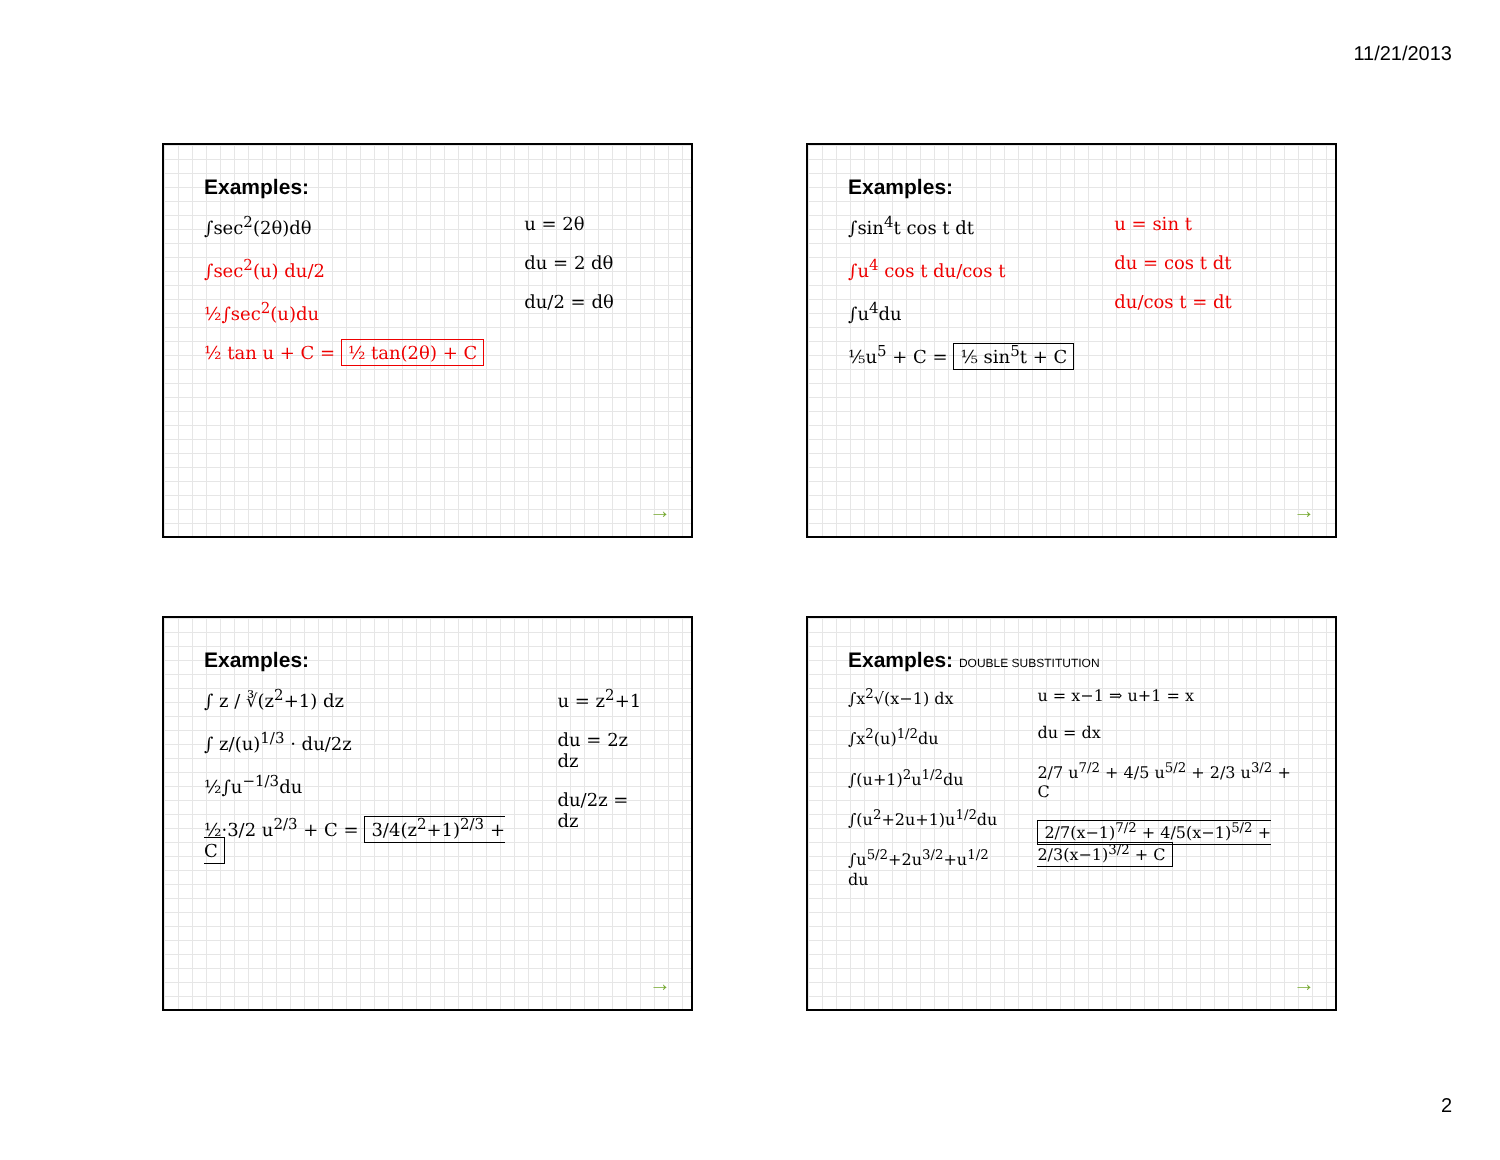11/21/2013
Examples:
∫sec<sup>2</sup>(2θ)dθ
∫sec<sup>2</sup>(u) du/2
½∫sec<sup>2</sup>(u)du
½ tan u + C = ½ tan(2θ) + C
u = 2θ
du = 2 dθ
du/2 = dθ
→
Examples:
∫sin<sup>4</sup>t cos t dt
∫u<sup>4</sup> cos t du/cos t
∫u<sup>4</sup>du
⅕u<sup>5</sup> + C = ⅕ sin<sup>5</sup>t + C
u = sin t
du = cos t dt
du/cos t = dt
→
Examples:
∫ z / ∛(z<sup>2</sup>+1) dz
∫ z/(u)<sup>1/3</sup> · du/2z
½∫u<sup>−1/3</sup>du
½·3/2 u<sup>2/3</sup> + C = 3/4(z<sup>2</sup>+1)<sup>2/3</sup> + C
u = z<sup>2</sup>+1
du = 2z dz
du/2z = dz
→
Examples: DOUBLE SUBSTITUTION
∫x<sup>2</sup>√(x−1) dx
∫x<sup>2</sup>(u)<sup>1/2</sup>du
∫(u+1)<sup>2</sup>u<sup>1/2</sup>du
∫(u<sup>2</sup>+2u+1)u<sup>1/2</sup>du
∫u<sup>5/2</sup>+2u<sup>3/2</sup>+u<sup>1/2</sup> du
u = x−1 ⇒ u+1 = x
du = dx
2/7 u<sup>7/2</sup> + 4/5 u<sup>5/2</sup> + 2/3 u<sup>3/2</sup> + C
2/7(x−1)<sup>7/2</sup> + 4/5(x−1)<sup>5/2</sup> + 2/3(x−1)<sup>3/2</sup> + C
→
2